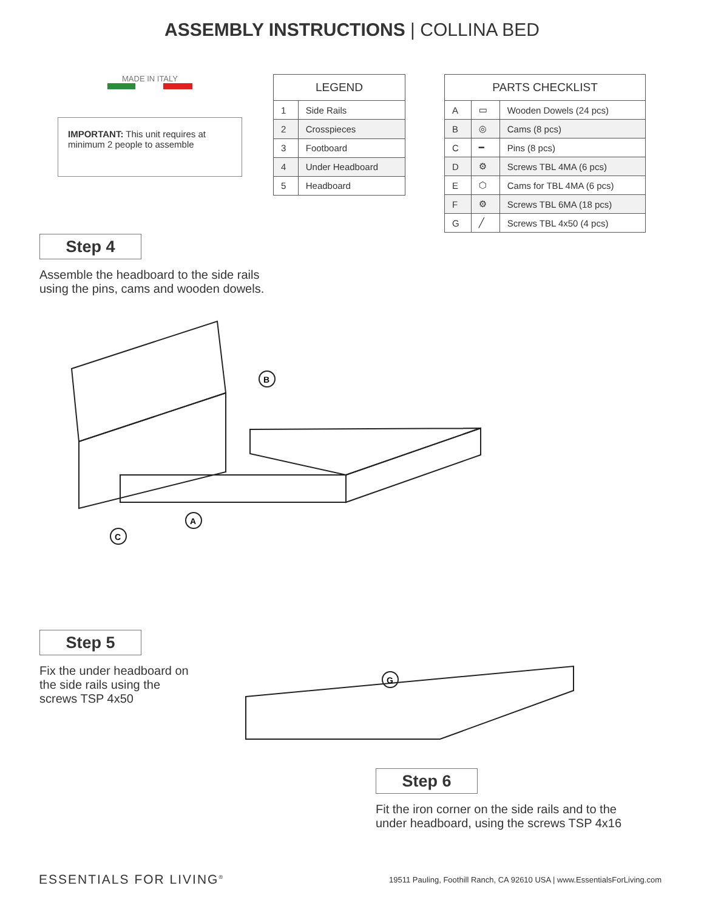ASSEMBLY INSTRUCTIONS | COLLINA BED
MADE IN ITALY
IMPORTANT: This unit requires at minimum 2 people to assemble
| LEGEND | |
| --- | --- |
| 1 | Side Rails |
| 2 | Crosspieces |
| 3 | Footboard |
| 4 | Under Headboard |
| 5 | Headboard |
| PARTS CHECKLIST | | |
| --- | --- | --- |
| A | ▭ | Wooden Dowels (24 pcs) |
| B | ◎ | Cams (8 pcs) |
| C | ━ | Pins (8 pcs) |
| D | ⚙ | Screws TBL 4MA (6 pcs) |
| E | ⬡ | Cams for TBL 4MA (6 pcs) |
| F | ⚙ | Screws TBL 6MA (18 pcs) |
| G | ╱ | Screws TBL 4x50 (4 pcs) |
Step 4
Assemble the headboard to the side rails using the pins, cams and wooden dowels.
B
A
C
Step 5
Fix the under headboard on the side rails using the screws TSP 4x50
G
Step 6
Fit the iron corner on the side rails and to the under headboard, using the screws TSP 4x16
ESSENTIALS FOR LIVING<sup>®</sup> 19511 Pauling, Foothill Ranch, CA 92610 USA | www.EssentialsForLiving.com